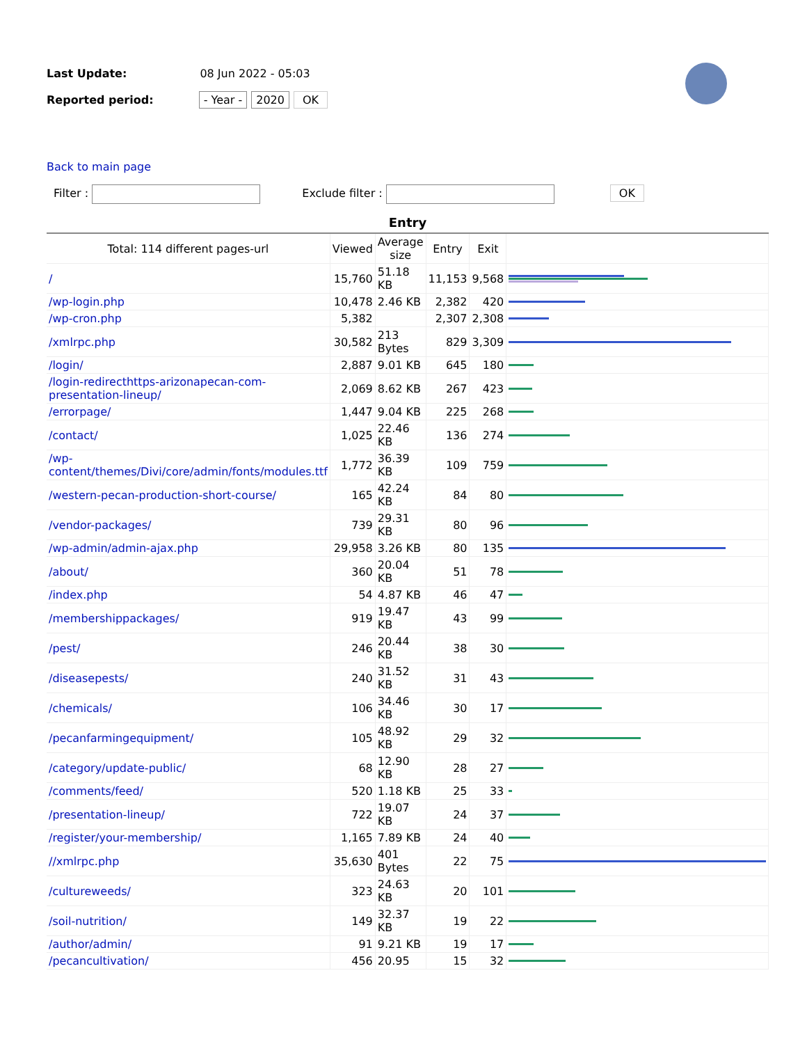Last Update: 08 Jun 2022 - 05:03
Reported period: - Year - 2020 OK
Back to main page
Filter : Exclude filter : OK
Entry
| Total: 114 different pages-url | Viewed | Average size | Entry | Exit | |
| --- | --- | --- | --- | --- | --- |
| / | 15,760 | 51.18 KB | 11,153 | 9,568 | |
| /wp-login.php | 10,478 | 2.46 KB | 2,382 | 420 | |
| /wp-cron.php | 5,382 | | 2,307 | 2,308 | |
| /xmlrpc.php | 30,582 | 213 Bytes | 829 | 3,309 | |
| /login/ | 2,887 | 9.01 KB | 645 | 180 | |
| /login-redirecthttps-arizonapecan-com-presentation-lineup/ | 2,069 | 8.62 KB | 267 | 423 | |
| /errorpage/ | 1,447 | 9.04 KB | 225 | 268 | |
| /contact/ | 1,025 | 22.46 KB | 136 | 274 | |
| /wp-content/themes/Divi/core/admin/fonts/modules.ttf | 1,772 | 36.39 KB | 109 | 759 | |
| /western-pecan-production-short-course/ | 165 | 42.24 KB | 84 | 80 | |
| /vendor-packages/ | 739 | 29.31 KB | 80 | 96 | |
| /wp-admin/admin-ajax.php | 29,958 | 3.26 KB | 80 | 135 | |
| /about/ | 360 | 20.04 KB | 51 | 78 | |
| /index.php | 54 | 4.87 KB | 46 | 47 | |
| /membershippackages/ | 919 | 19.47 KB | 43 | 99 | |
| /pest/ | 246 | 20.44 KB | 38 | 30 | |
| /diseasepests/ | 240 | 31.52 KB | 31 | 43 | |
| /chemicals/ | 106 | 34.46 KB | 30 | 17 | |
| /pecanfarmingequipment/ | 105 | 48.92 KB | 29 | 32 | |
| /category/update-public/ | 68 | 12.90 KB | 28 | 27 | |
| /comments/feed/ | 520 | 1.18 KB | 25 | 33 | |
| /presentation-lineup/ | 722 | 19.07 KB | 24 | 37 | |
| /register/your-membership/ | 1,165 | 7.89 KB | 24 | 40 | |
| //xmlrpc.php | 35,630 | 401 Bytes | 22 | 75 | |
| /cultureweeds/ | 323 | 24.63 KB | 20 | 101 | |
| /soil-nutrition/ | 149 | 32.37 KB | 19 | 22 | |
| /author/admin/ | 91 | 9.21 KB | 19 | 17 | |
| /pecancultivation/ | 456 | 20.95 | 15 | 32 | |